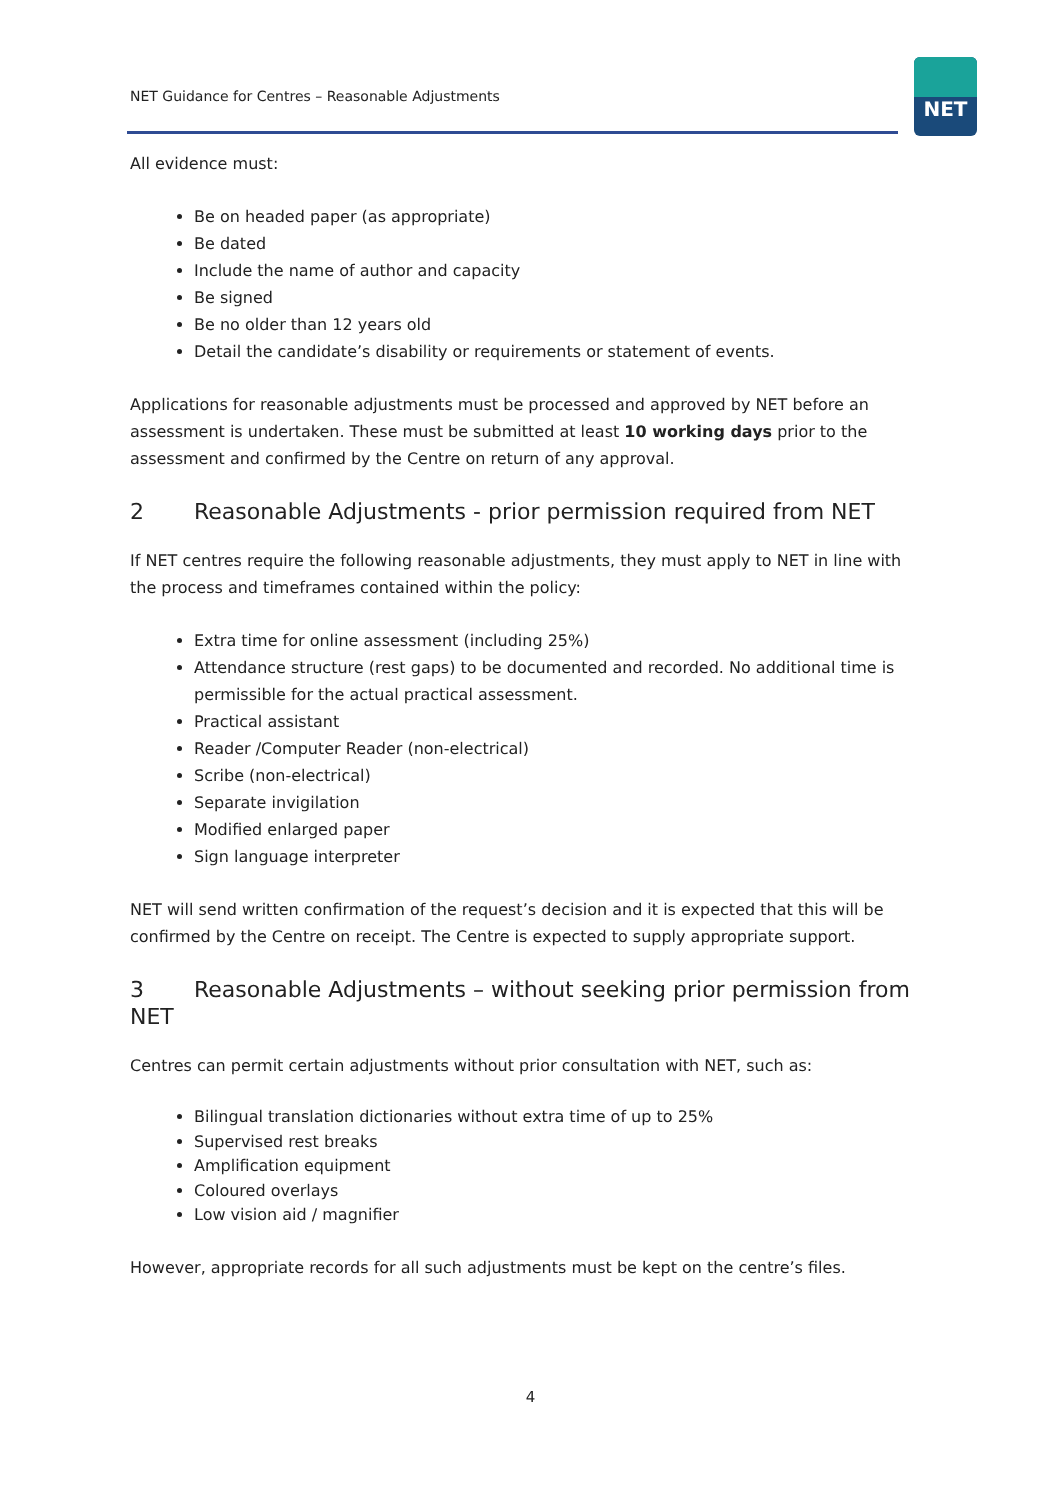NET Guidance for Centres – Reasonable Adjustments
NET
All evidence must:
Be on headed paper (as appropriate)
Be dated
Include the name of author and capacity
Be signed
Be no older than 12 years old
Detail the candidate’s disability or requirements or statement of events.
Applications for reasonable adjustments must be processed and approved by NET before an assessment is undertaken. These must be submitted at least 10 working days prior to the assessment and confirmed by the Centre on return of any approval.
2 Reasonable Adjustments - prior permission required from NET
If NET centres require the following reasonable adjustments, they must apply to NET in line with the process and timeframes contained within the policy:
Extra time for online assessment (including 25%)
Attendance structure (rest gaps) to be documented and recorded. No additional time is permissible for the actual practical assessment.
Practical assistant
Reader /Computer Reader (non-electrical)
Scribe (non-electrical)
Separate invigilation
Modified enlarged paper
Sign language interpreter
NET will send written confirmation of the request’s decision and it is expected that this will be confirmed by the Centre on receipt. The Centre is expected to supply appropriate support.
3 Reasonable Adjustments – without seeking prior permission from NET
Centres can permit certain adjustments without prior consultation with NET, such as:
Bilingual translation dictionaries without extra time of up to 25%
Supervised rest breaks
Amplification equipment
Coloured overlays
Low vision aid / magnifier
However, appropriate records for all such adjustments must be kept on the centre’s files.
4